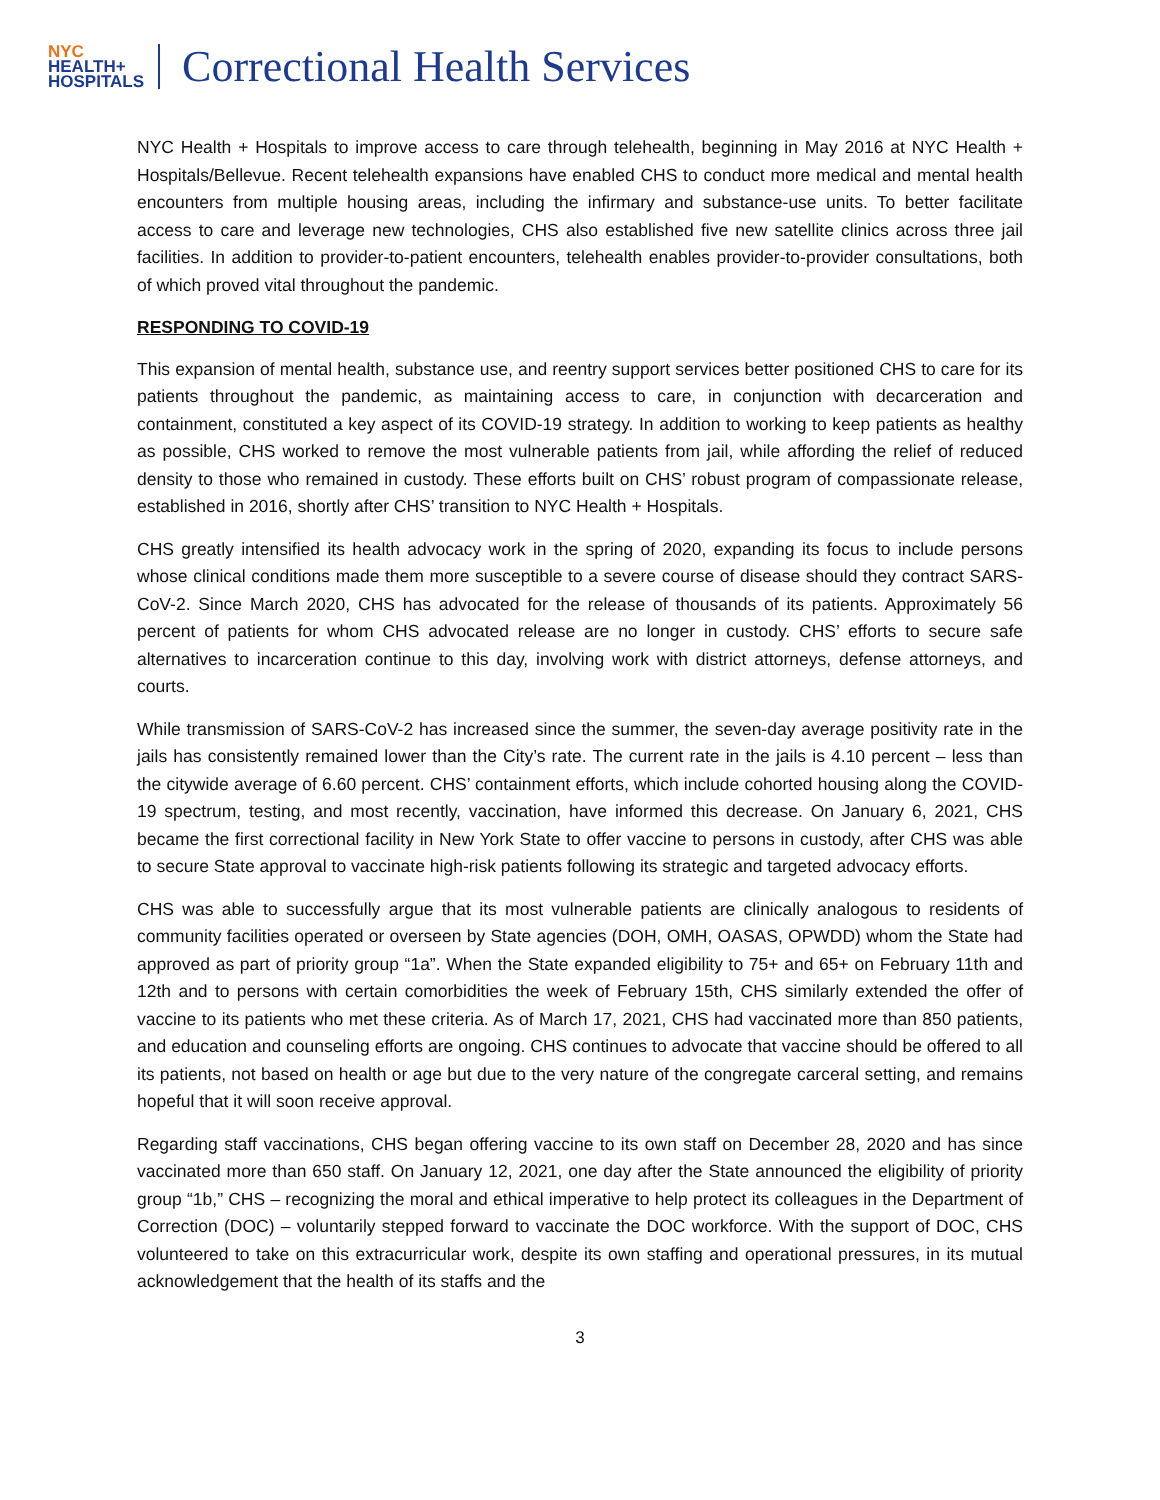NYC
HEALTH+
HOSPITALS
Correctional Health Services
NYC Health + Hospitals to improve access to care through telehealth, beginning in May 2016 at NYC Health + Hospitals/Bellevue. Recent telehealth expansions have enabled CHS to conduct more medical and mental health encounters from multiple housing areas, including the infirmary and substance-use units. To better facilitate access to care and leverage new technologies, CHS also established five new satellite clinics across three jail facilities. In addition to provider-to-patient encounters, telehealth enables provider-to-provider consultations, both of which proved vital throughout the pandemic.
RESPONDING TO COVID-19
This expansion of mental health, substance use, and reentry support services better positioned CHS to care for its patients throughout the pandemic, as maintaining access to care, in conjunction with decarceration and containment, constituted a key aspect of its COVID-19 strategy. In addition to working to keep patients as healthy as possible, CHS worked to remove the most vulnerable patients from jail, while affording the relief of reduced density to those who remained in custody. These efforts built on CHS’ robust program of compassionate release, established in 2016, shortly after CHS’ transition to NYC Health + Hospitals.
CHS greatly intensified its health advocacy work in the spring of 2020, expanding its focus to include persons whose clinical conditions made them more susceptible to a severe course of disease should they contract SARS-CoV-2. Since March 2020, CHS has advocated for the release of thousands of its patients. Approximately 56 percent of patients for whom CHS advocated release are no longer in custody. CHS’ efforts to secure safe alternatives to incarceration continue to this day, involving work with district attorneys, defense attorneys, and courts.
While transmission of SARS-CoV-2 has increased since the summer, the seven-day average positivity rate in the jails has consistently remained lower than the City’s rate. The current rate in the jails is 4.10 percent – less than the citywide average of 6.60 percent. CHS’ containment efforts, which include cohorted housing along the COVID-19 spectrum, testing, and most recently, vaccination, have informed this decrease. On January 6, 2021, CHS became the first correctional facility in New York State to offer vaccine to persons in custody, after CHS was able to secure State approval to vaccinate high-risk patients following its strategic and targeted advocacy efforts.
CHS was able to successfully argue that its most vulnerable patients are clinically analogous to residents of community facilities operated or overseen by State agencies (DOH, OMH, OASAS, OPWDD) whom the State had approved as part of priority group “1a”. When the State expanded eligibility to 75+ and 65+ on February 11th and 12th and to persons with certain comorbidities the week of February 15th, CHS similarly extended the offer of vaccine to its patients who met these criteria. As of March 17, 2021, CHS had vaccinated more than 850 patients, and education and counseling efforts are ongoing. CHS continues to advocate that vaccine should be offered to all its patients, not based on health or age but due to the very nature of the congregate carceral setting, and remains hopeful that it will soon receive approval.
Regarding staff vaccinations, CHS began offering vaccine to its own staff on December 28, 2020 and has since vaccinated more than 650 staff. On January 12, 2021, one day after the State announced the eligibility of priority group “1b,” CHS – recognizing the moral and ethical imperative to help protect its colleagues in the Department of Correction (DOC) – voluntarily stepped forward to vaccinate the DOC workforce. With the support of DOC, CHS volunteered to take on this extracurricular work, despite its own staffing and operational pressures, in its mutual acknowledgement that the health of its staffs and the
3